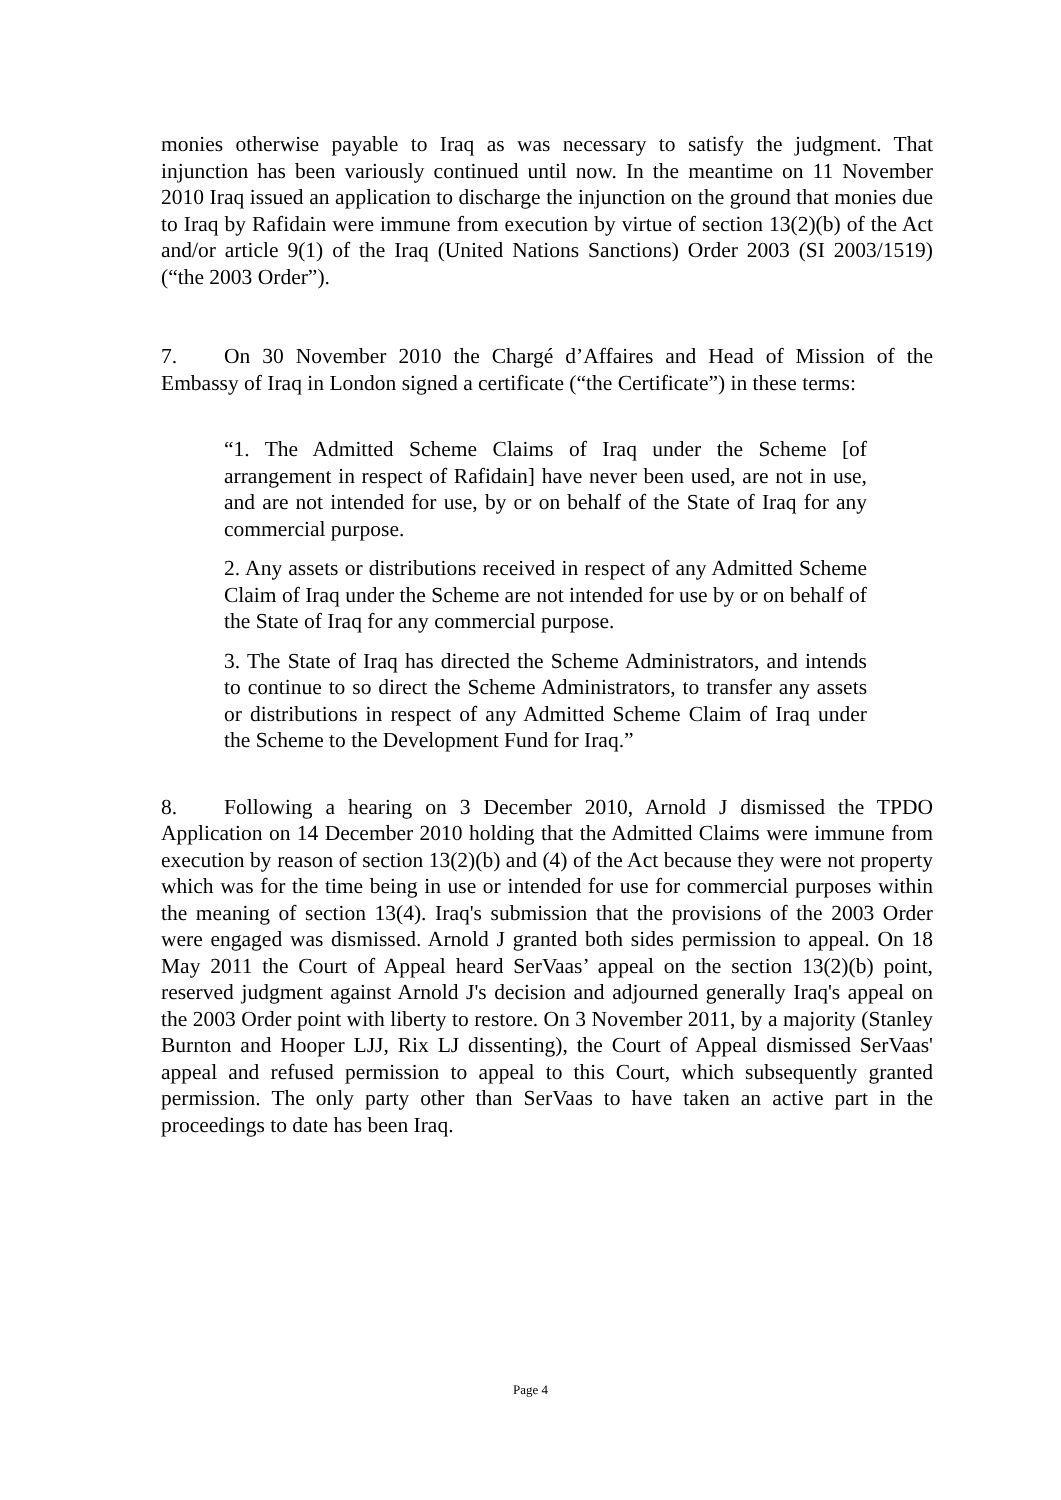monies otherwise payable to Iraq as was necessary to satisfy the judgment. That injunction has been variously continued until now. In the meantime on 11 November 2010 Iraq issued an application to discharge the injunction on the ground that monies due to Iraq by Rafidain were immune from execution by virtue of section 13(2)(b) of the Act and/or article 9(1) of the Iraq (United Nations Sanctions) Order 2003 (SI 2003/1519) (“the 2003 Order”).
7. On 30 November 2010 the Chargé d’Affaires and Head of Mission of the Embassy of Iraq in London signed a certificate (“the Certificate”) in these terms:
“1. The Admitted Scheme Claims of Iraq under the Scheme [of arrangement in respect of Rafidain] have never been used, are not in use, and are not intended for use, by or on behalf of the State of Iraq for any commercial purpose.
2. Any assets or distributions received in respect of any Admitted Scheme Claim of Iraq under the Scheme are not intended for use by or on behalf of the State of Iraq for any commercial purpose.
3. The State of Iraq has directed the Scheme Administrators, and intends to continue to so direct the Scheme Administrators, to transfer any assets or distributions in respect of any Admitted Scheme Claim of Iraq under the Scheme to the Development Fund for Iraq.”
8. Following a hearing on 3 December 2010, Arnold J dismissed the TPDO Application on 14 December 2010 holding that the Admitted Claims were immune from execution by reason of section 13(2)(b) and (4) of the Act because they were not property which was for the time being in use or intended for use for commercial purposes within the meaning of section 13(4). Iraq's submission that the provisions of the 2003 Order were engaged was dismissed. Arnold J granted both sides permission to appeal. On 18 May 2011 the Court of Appeal heard SerVaas’ appeal on the section 13(2)(b) point, reserved judgment against Arnold J's decision and adjourned generally Iraq's appeal on the 2003 Order point with liberty to restore. On 3 November 2011, by a majority (Stanley Burnton and Hooper LJJ, Rix LJ dissenting), the Court of Appeal dismissed SerVaas' appeal and refused permission to appeal to this Court, which subsequently granted permission. The only party other than SerVaas to have taken an active part in the proceedings to date has been Iraq.
Page 4